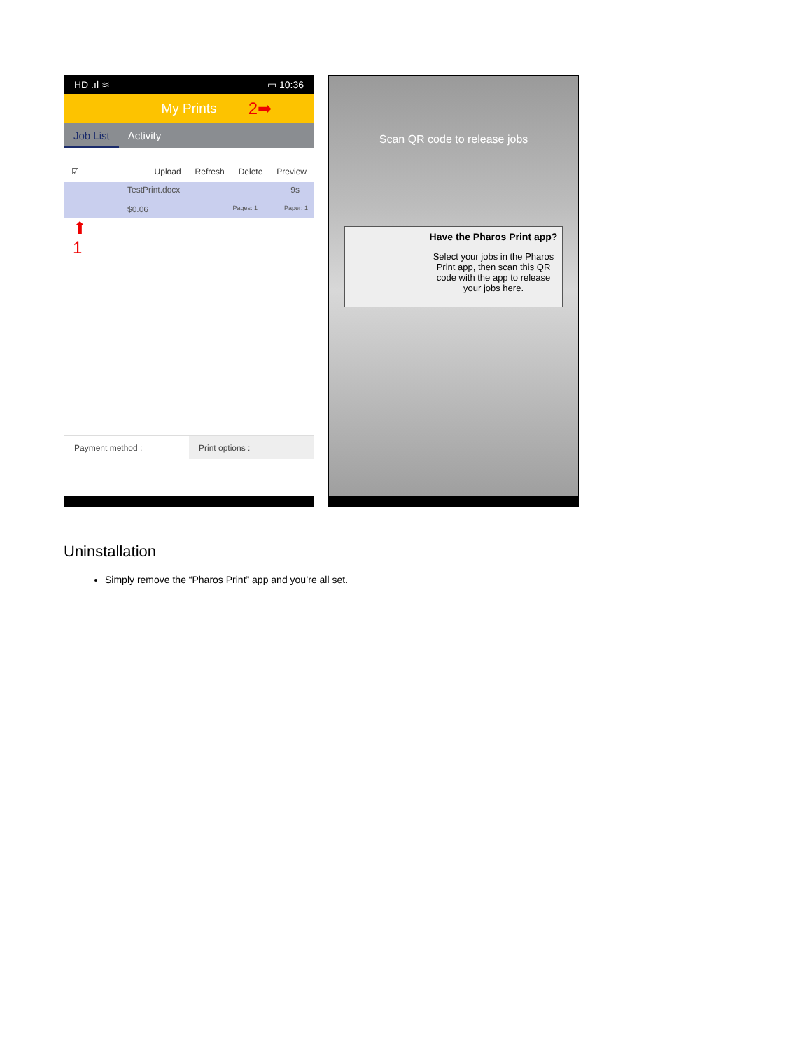HD .ıl ≋ ▭ 10:36
My Prints 2➡
Job List Activity
☑ Upload Refresh Delete Preview
TestPrint.docx 9s
$0.06 Pages: 1 Paper: 1
⬆
1
Payment method : Print options :
Scan QR code to release jobs
Have the Pharos Print app?
Select your jobs in the Pharos Print app, then scan this QR code with the app to release your jobs here.
Uninstallation
Simply remove the “Pharos Print” app and you’re all set.